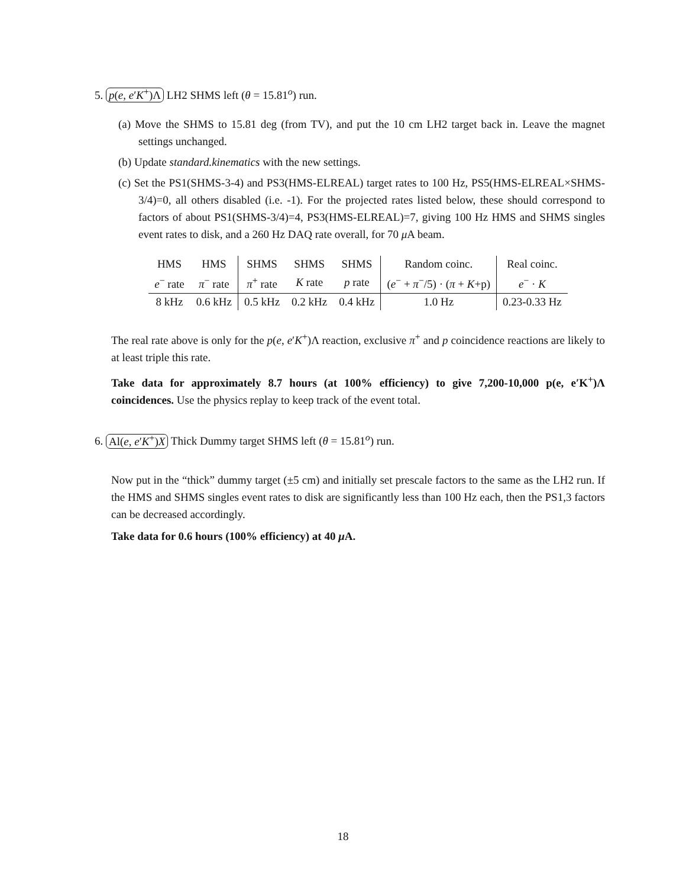5. p(e, e′K<sup>+</sup>)Λ LH2 SHMS left (θ = 15.81<sup>o</sup>) run.
(a) Move the SHMS to 15.81 deg (from TV), and put the 10 cm LH2 target back in. Leave the magnet settings unchanged.
(b) Update standard.kinematics with the new settings.
(c) Set the PS1(SHMS-3-4) and PS3(HMS-ELREAL) target rates to 100 Hz, PS5(HMS-ELREAL×SHMS-3/4)=0, all others disabled (i.e. -1). For the projected rates listed below, these should correspond to factors of about PS1(SHMS-3/4)=4, PS3(HMS-ELREAL)=7, giving 100 Hz HMS and SHMS singles event rates to disk, and a 260 Hz DAQ rate overall, for 70 μ A beam.
| HMS | HMS | SHMS | SHMS | SHMS | Random coinc. | Real coinc. |
| e<sup>−</sup> rate | π<sup>−</sup> rate | π<sup>+</sup> rate | K rate | p rate | ( e<sup>−</sup> + π<sup>−</sup>/5) · ( π + K +p) | e<sup>−</sup> · K |
| 8 kHz | 0.6 kHz | 0.5 kHz | 0.2 kHz | 0.4 kHz | 1.0 Hz | 0.23-0.33 Hz |
The real rate above is only for the p(e, e′K<sup>+</sup>)Λ reaction, exclusive π<sup>+</sup> and p coincidence reactions are likely to at least triple this rate.
Take data for approximately 8.7 hours (at 100% efficiency) to give 7,200-10,000 p(e, e′K<sup>+</sup>)Λ coincidences. Use the physics replay to keep track of the event total.
6. Al(e, e′K<sup>+</sup>)X Thick Dummy target SHMS left (θ = 15.81<sup>o</sup>) run.
Now put in the “thick” dummy target (±5 cm) and initially set prescale factors to the same as the LH2 run. If the HMS and SHMS singles event rates to disk are significantly less than 100 Hz each, then the PS1,3 factors can be decreased accordingly.
Take data for 0.6 hours (100% efficiency) at 40 μ A.
18